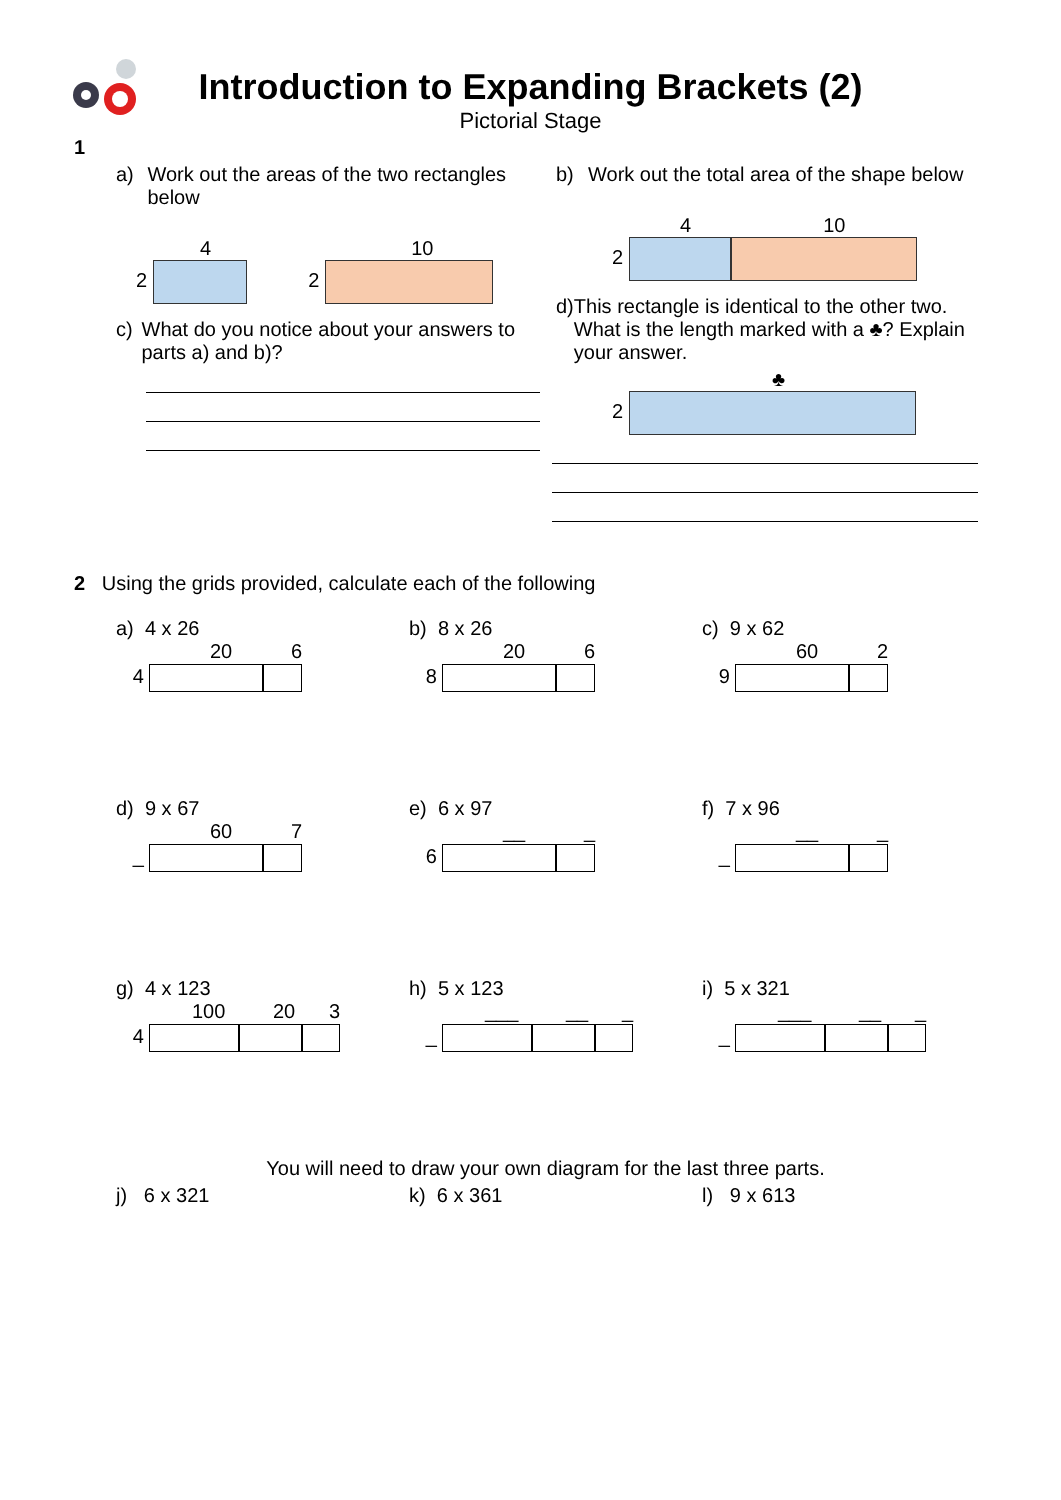Introduction to Expanding Brackets (2)
Pictorial Stage
1
a) Work out the areas of the two rectangles below
4 10
2 2
c) What do you notice about your answers to parts a) and b)?
b) Work out the total area of the shape below
4 10
2
d) This rectangle is identical to the other two. What is the length marked with a ♣? Explain your answer.
♣
2
2 Using the grids provided, calculate each of the following
a) 4 x 26
20 6
4
b) 8 x 26
20 6
8
c) 9 x 62
60 2
9
d) 9 x 67
60 7
_
e) 6 x 97
__ _
6
f) 7 x 96
__ _
_
g) 4 x 123
100 20 3
4
h) 5 x 123
___ __ _
_
i) 5 x 321
___ __ _
_
You will need to draw your own diagram for the last three parts.
j) 6 x 321 k) 6 x 361 l) 9 x 613